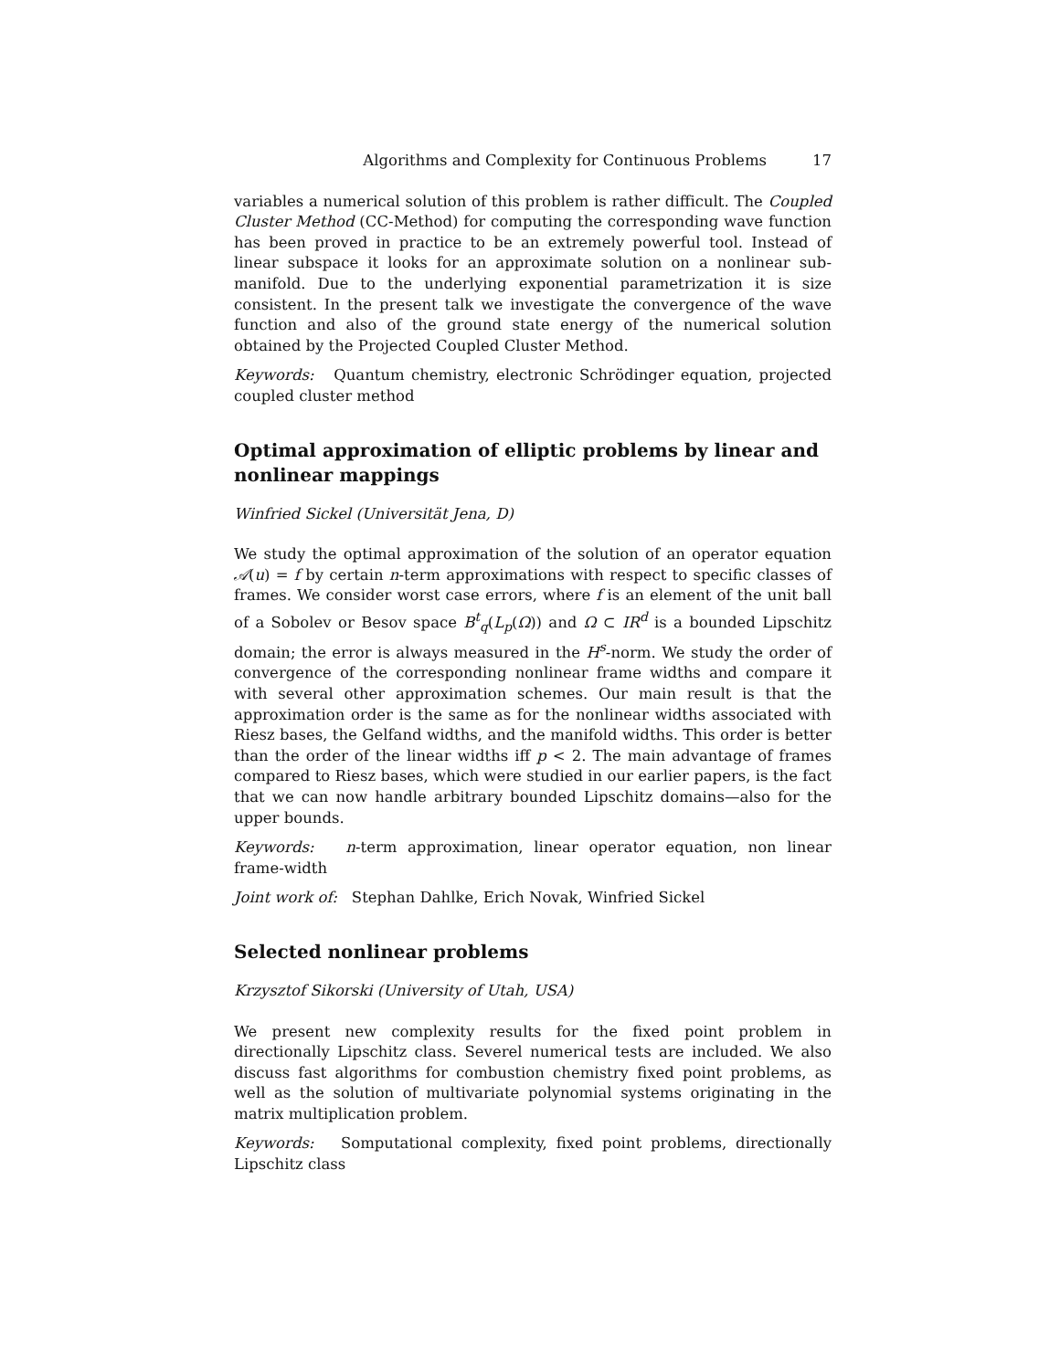Algorithms and Complexity for Continuous Problems 17
variables a numerical solution of this problem is rather difficult. The Coupled Cluster Method (CC-Method) for computing the corresponding wave function has been proved in practice to be an extremely powerful tool. Instead of linear subspace it looks for an approximate solution on a nonlinear sub-manifold. Due to the underlying exponential parametrization it is size consistent. In the present talk we investigate the convergence of the wave function and also of the ground state energy of the numerical solution obtained by the Projected Coupled Cluster Method.
Keywords: Quantum chemistry, electronic Schrödinger equation, projected coupled cluster method
Optimal approximation of elliptic problems by linear and nonlinear mappings
Winfried Sickel (Universität Jena, D)
We study the optimal approximation of the solution of an operator equation 𝒜(u) = f by certain n-term approximations with respect to specific classes of frames. We consider worst case errors, where f is an element of the unit ball of a Sobolev or Besov space B<sup>t</sup><sub>q</sub>(L<sub>p</sub>(Ω)) and Ω ⊂ IR<sup>d</sup> is a bounded Lipschitz domain; the error is always measured in the H<sup>s</sup>-norm. We study the order of convergence of the corresponding nonlinear frame widths and compare it with several other approximation schemes. Our main result is that the approximation order is the same as for the nonlinear widths associated with Riesz bases, the Gelfand widths, and the manifold widths. This order is better than the order of the linear widths iff p < 2. The main advantage of frames compared to Riesz bases, which were studied in our earlier papers, is the fact that we can now handle arbitrary bounded Lipschitz domains—also for the upper bounds.
Keywords: n-term approximation, linear operator equation, non linear frame-width
Joint work of: Stephan Dahlke, Erich Novak, Winfried Sickel
Selected nonlinear problems
Krzysztof Sikorski (University of Utah, USA)
We present new complexity results for the fixed point problem in directionally Lipschitz class. Severel numerical tests are included. We also discuss fast algorithms for combustion chemistry fixed point problems, as well as the solution of multivariate polynomial systems originating in the matrix multiplication problem.
Keywords: Somputational complexity, fixed point problems, directionally Lipschitz class